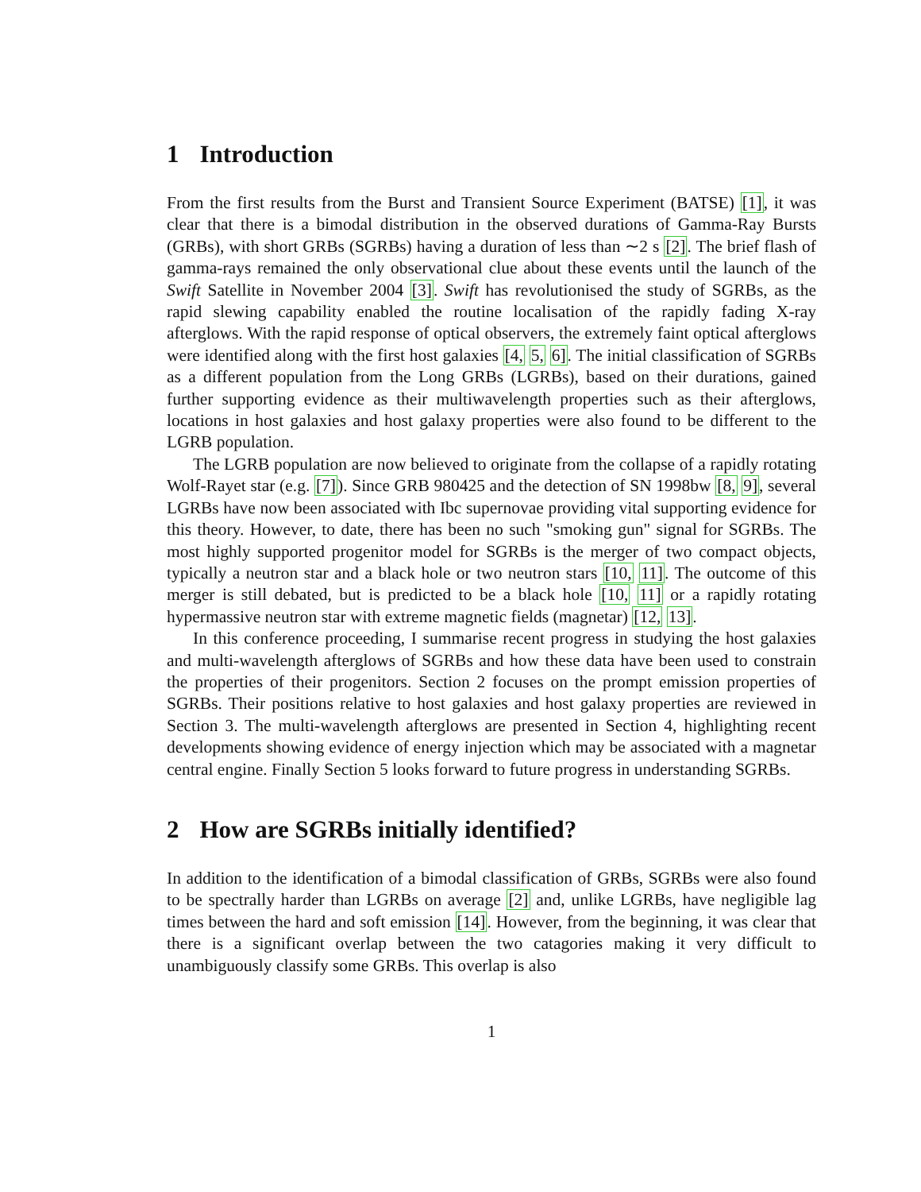1 Introduction
From the first results from the Burst and Transient Source Experiment (BATSE) [1], it was clear that there is a bimodal distribution in the observed durations of Gamma-Ray Bursts (GRBs), with short GRBs (SGRBs) having a duration of less than ∼2 s [2]. The brief flash of gamma-rays remained the only observational clue about these events until the launch of the Swift Satellite in November 2004 [3]. Swift has revolutionised the study of SGRBs, as the rapid slewing capability enabled the routine localisation of the rapidly fading X-ray afterglows. With the rapid response of optical observers, the extremely faint optical afterglows were identified along with the first host galaxies [4, 5, 6]. The initial classification of SGRBs as a different population from the Long GRBs (LGRBs), based on their durations, gained further supporting evidence as their multiwavelength properties such as their afterglows, locations in host galaxies and host galaxy properties were also found to be different to the LGRB population.
The LGRB population are now believed to originate from the collapse of a rapidly rotating Wolf-Rayet star (e.g. [7]). Since GRB 980425 and the detection of SN 1998bw [8, 9], several LGRBs have now been associated with Ibc supernovae providing vital supporting evidence for this theory. However, to date, there has been no such "smoking gun" signal for SGRBs. The most highly supported progenitor model for SGRBs is the merger of two compact objects, typically a neutron star and a black hole or two neutron stars [10, 11]. The outcome of this merger is still debated, but is predicted to be a black hole [10, 11] or a rapidly rotating hypermassive neutron star with extreme magnetic fields (magnetar) [12, 13].
In this conference proceeding, I summarise recent progress in studying the host galaxies and multi-wavelength afterglows of SGRBs and how these data have been used to constrain the properties of their progenitors. Section 2 focuses on the prompt emission properties of SGRBs. Their positions relative to host galaxies and host galaxy properties are reviewed in Section 3. The multi-wavelength afterglows are presented in Section 4, highlighting recent developments showing evidence of energy injection which may be associated with a magnetar central engine. Finally Section 5 looks forward to future progress in understanding SGRBs.
2 How are SGRBs initially identified?
In addition to the identification of a bimodal classification of GRBs, SGRBs were also found to be spectrally harder than LGRBs on average [2] and, unlike LGRBs, have negligible lag times between the hard and soft emission [14]. However, from the beginning, it was clear that there is a significant overlap between the two catagories making it very difficult to unambiguously classify some GRBs. This overlap is also
1